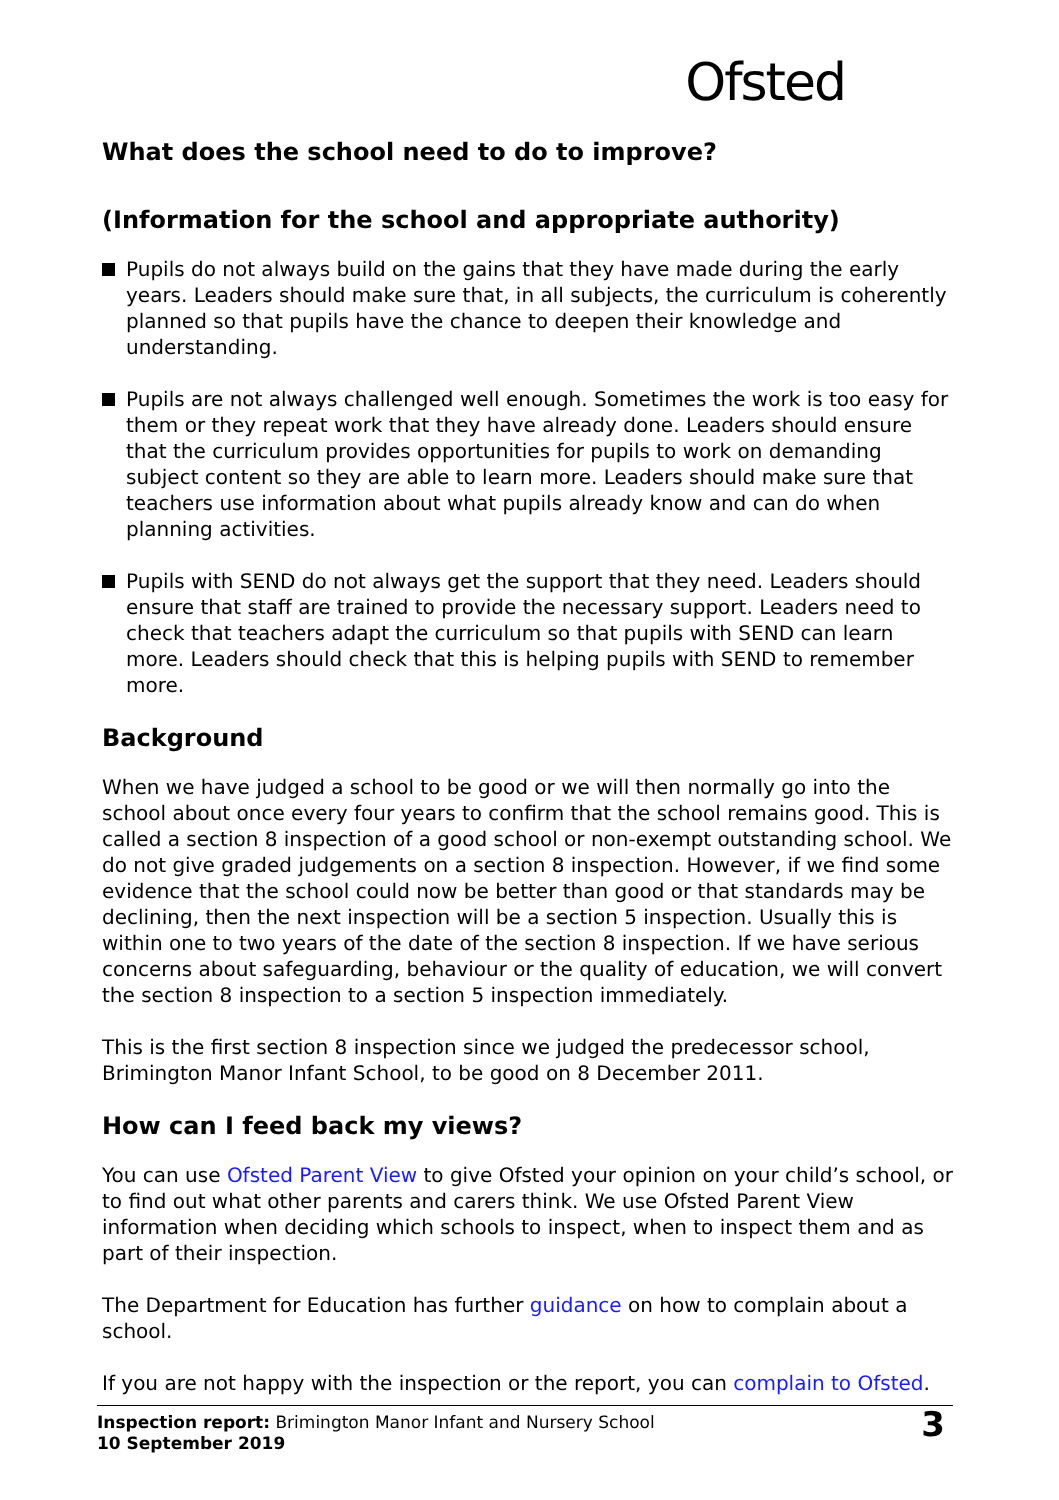Ofsted
What does the school need to do to improve?
(Information for the school and appropriate authority)
Pupils do not always build on the gains that they have made during the early years. Leaders should make sure that, in all subjects, the curriculum is coherently planned so that pupils have the chance to deepen their knowledge and understanding.
Pupils are not always challenged well enough. Sometimes the work is too easy for them or they repeat work that they have already done. Leaders should ensure that the curriculum provides opportunities for pupils to work on demanding subject content so they are able to learn more. Leaders should make sure that teachers use information about what pupils already know and can do when planning activities.
Pupils with SEND do not always get the support that they need. Leaders should ensure that staff are trained to provide the necessary support. Leaders need to check that teachers adapt the curriculum so that pupils with SEND can learn more. Leaders should check that this is helping pupils with SEND to remember more.
Background
When we have judged a school to be good or we will then normally go into the school about once every four years to confirm that the school remains good. This is called a section 8 inspection of a good school or non-exempt outstanding school. We do not give graded judgements on a section 8 inspection. However, if we find some evidence that the school could now be better than good or that standards may be declining, then the next inspection will be a section 5 inspection. Usually this is within one to two years of the date of the section 8 inspection. If we have serious concerns about safeguarding, behaviour or the quality of education, we will convert the section 8 inspection to a section 5 inspection immediately.
This is the first section 8 inspection since we judged the predecessor school, Brimington Manor Infant School, to be good on 8 December 2011.
How can I feed back my views?
You can use Ofsted Parent View to give Ofsted your opinion on your child’s school, or to find out what other parents and carers think. We use Ofsted Parent View information when deciding which schools to inspect, when to inspect them and as part of their inspection.
The Department for Education has further guidance on how to complain about a school.
If you are not happy with the inspection or the report, you can complain to Ofsted.
Inspection report: Brimington Manor Infant and Nursery School
10 September 2019
3